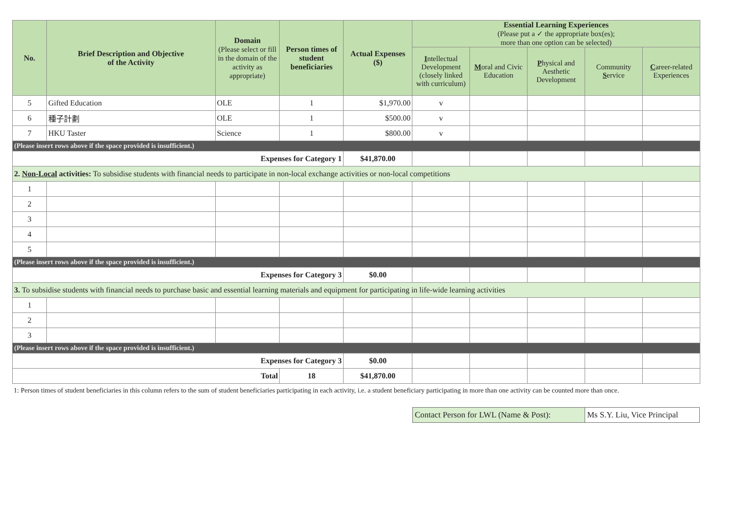| No. | Brief Description and Objective of the Activity | Domain (Please select or fill in the domain of the activity as appropriate) | Person times of student beneficiaries | Actual Expenses ($) | Essential Learning Experiences (Please put a ✓ the appropriate box(es); more than one option can be selected) | | | | |
| --- | --- | --- | --- | --- | --- | --- | --- | --- | --- |
| | | | | | I ntellectual Development (closely linked with curriculum) | M oral and Civic Education | P hysical and Aesthetic Development | Community S ervice | C areer-related Experiences |
| 5 | Gifted Education | OLE | 1 | $1,970.00 | v | | | | |
| 6 | 種子計劃 | OLE | 1 | $500.00 | v | | | | |
| 7 | HKU Taster | Science | 1 | $800.00 | v | | | | |
| (Please insert rows above if the space provided is insufficient.) | | | | | | | | | |
| Expenses for Category 1 | | | | $41,870.00 | | | | | |
| 2. Non-Local activities: To subsidise students with financial needs to participate in non-local exchange activities or non-local competitions | | | | | | | | | |
| 1 | | | | | | | | | |
| 2 | | | | | | | | | |
| 3 | | | | | | | | | |
| 4 | | | | | | | | | |
| 5 | | | | | | | | | |
| (Please insert rows above if the space provided is insufficient.) | | | | | | | | | |
| Expenses for Category 3 | | | | $0.00 | | | | | |
| 3. To subsidise students with financial needs to purchase basic and essential learning materials and equipment for participating in life-wide learning activities | | | | | | | | | |
| 1 | | | | | | | | | |
| 2 | | | | | | | | | |
| 3 | | | | | | | | | |
| (Please insert rows above if the space provided is insufficient.) | | | | | | | | | |
| Expenses for Category 3 | | | | $0.00 | | | | | |
| Total | | | 18 | $41,870.00 | | | | | |
1: Person times of student beneficiaries in this column refers to the sum of student beneficiaries participating in each activity, i.e. a student beneficiary participating in more than one activity can be counted more than once.
| Contact Person for LWL (Name & Post): | Ms S.Y. Liu, Vice Principal |